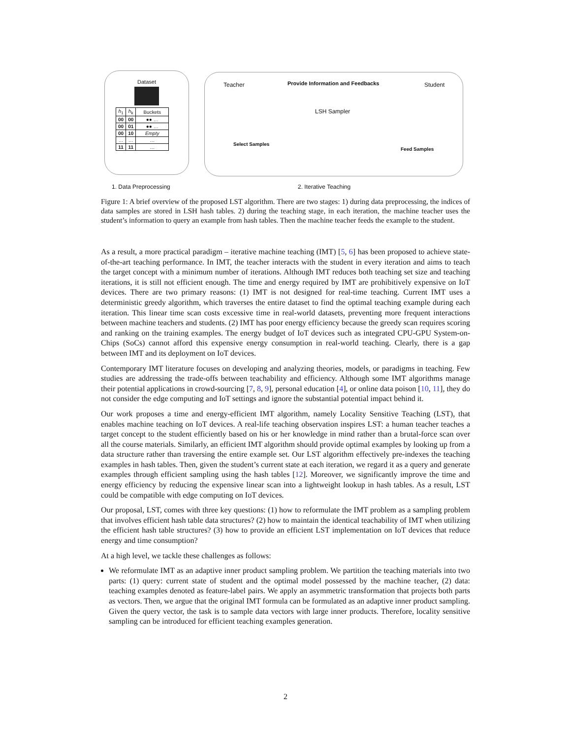Dataset
| h<sub>1</sub> | h<sub>k</sub> | Buckets |
| 00 | 00 | ●● … |
| 00 | 01 | ●● … |
| 00 | 10 | Empty |
| … | … | … |
| 11 | 11 | … |
Teacher
Provide Information and Feedbacks
Student
LSH Sampler
Select Samples
Feed Samples
1. Data Preprocessing 2. Iterative Teaching
Figure 1: A brief overview of the proposed LST algorithm. There are two stages: 1) during data preprocessing, the indices of data samples are stored in LSH hash tables. 2) during the teaching stage, in each iteration, the machine teacher uses the student’s information to query an example from hash tables. Then the machine teacher feeds the example to the student.
As a result, a more practical paradigm – iterative machine teaching (IMT) [5, 6] has been proposed to achieve state-of-the-art teaching performance. In IMT, the teacher interacts with the student in every iteration and aims to teach the target concept with a minimum number of iterations. Although IMT reduces both teaching set size and teaching iterations, it is still not efficient enough. The time and energy required by IMT are prohibitively expensive on IoT devices. There are two primary reasons: (1) IMT is not designed for real-time teaching. Current IMT uses a deterministic greedy algorithm, which traverses the entire dataset to find the optimal teaching example during each iteration. This linear time scan costs excessive time in real-world datasets, preventing more frequent interactions between machine teachers and students. (2) IMT has poor energy efficiency because the greedy scan requires scoring and ranking on the training examples. The energy budget of IoT devices such as integrated CPU-GPU System-on-Chips (SoCs) cannot afford this expensive energy consumption in real-world teaching. Clearly, there is a gap between IMT and its deployment on IoT devices.
Contemporary IMT literature focuses on developing and analyzing theories, models, or paradigms in teaching. Few studies are addressing the trade-offs between teachability and efficiency. Although some IMT algorithms manage their potential applications in crowd-sourcing [7, 8, 9], personal education [4], or online data poison [10, 11], they do not consider the edge computing and IoT settings and ignore the substantial potential impact behind it.
Our work proposes a time and energy-efficient IMT algorithm, namely Locality Sensitive Teaching (LST), that enables machine teaching on IoT devices. A real-life teaching observation inspires LST: a human teacher teaches a target concept to the student efficiently based on his or her knowledge in mind rather than a brutal-force scan over all the course materials. Similarly, an efficient IMT algorithm should provide optimal examples by looking up from a data structure rather than traversing the entire example set. Our LST algorithm effectively pre-indexes the teaching examples in hash tables. Then, given the student’s current state at each iteration, we regard it as a query and generate examples through efficient sampling using the hash tables [12]. Moreover, we significantly improve the time and energy efficiency by reducing the expensive linear scan into a lightweight lookup in hash tables. As a result, LST could be compatible with edge computing on IoT devices.
Our proposal, LST, comes with three key questions: (1) how to reformulate the IMT problem as a sampling problem that involves efficient hash table data structures? (2) how to maintain the identical teachability of IMT when utilizing the efficient hash table structures? (3) how to provide an efficient LST implementation on IoT devices that reduce energy and time consumption?
At a high level, we tackle these challenges as follows:
We reformulate IMT as an adaptive inner product sampling problem. We partition the teaching materials into two parts: (1) query: current state of student and the optimal model possessed by the machine teacher, (2) data: teaching examples denoted as feature-label pairs. We apply an asymmetric transformation that projects both parts as vectors. Then, we argue that the original IMT formula can be formulated as an adaptive inner product sampling. Given the query vector, the task is to sample data vectors with large inner products. Therefore, locality sensitive sampling can be introduced for efficient teaching examples generation.
2